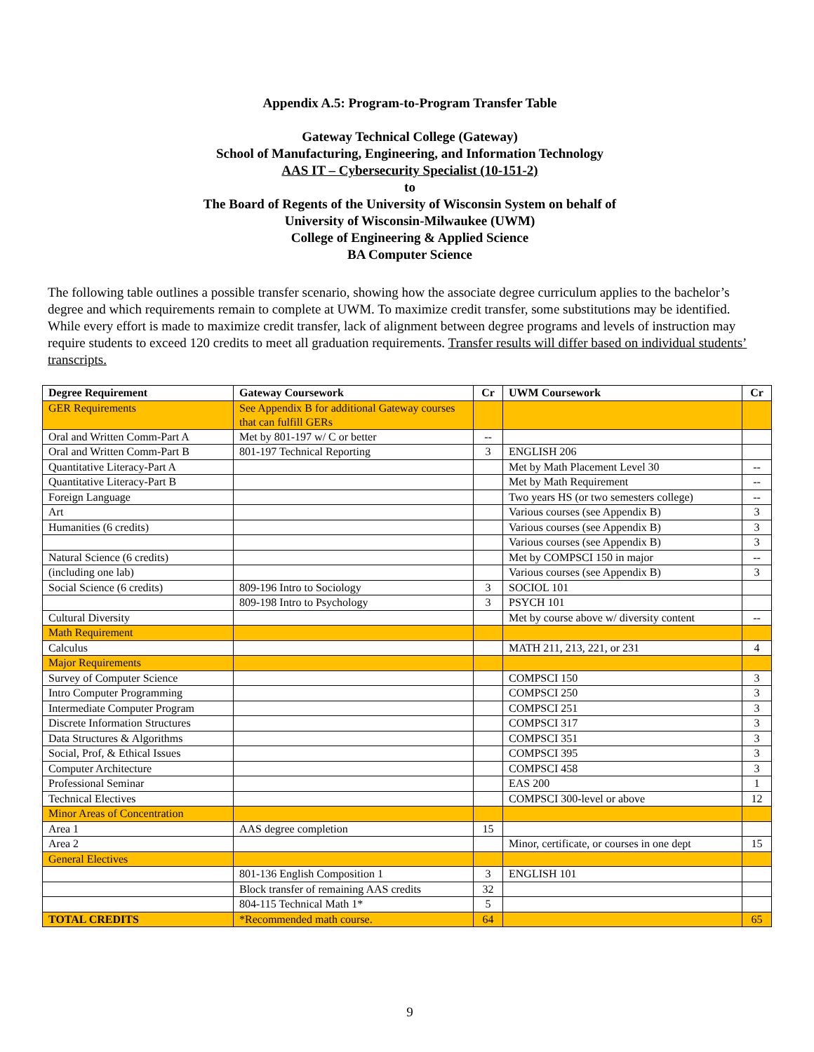Appendix A.5: Program-to-Program Transfer Table
Gateway Technical College (Gateway)
School of Manufacturing, Engineering, and Information Technology
AAS IT – Cybersecurity Specialist (10-151-2)
to
The Board of Regents of the University of Wisconsin System on behalf of
University of Wisconsin-Milwaukee (UWM)
College of Engineering & Applied Science
BA Computer Science
The following table outlines a possible transfer scenario, showing how the associate degree curriculum applies to the bachelor’s degree and which requirements remain to complete at UWM. To maximize credit transfer, some substitutions may be identified. While every effort is made to maximize credit transfer, lack of alignment between degree programs and levels of instruction may require students to exceed 120 credits to meet all graduation requirements. Transfer results will differ based on individual students’ transcripts.
| Degree Requirement | Gateway Coursework | Cr | UWM Coursework | Cr |
| --- | --- | --- | --- | --- |
| GER Requirements | See Appendix B for additional Gateway courses that can fulfill GERs | | | |
| Oral and Written Comm-Part A | Met by 801-197 w/ C or better | -- | | |
| Oral and Written Comm-Part B | 801-197 Technical Reporting | 3 | ENGLISH 206 | |
| Quantitative Literacy-Part A | | | Met by Math Placement Level 30 | -- |
| Quantitative Literacy-Part B | | | Met by Math Requirement | -- |
| Foreign Language | | | Two years HS (or two semesters college) | -- |
| Art | | | Various courses (see Appendix B) | 3 |
| Humanities (6 credits) | | | Various courses (see Appendix B) | 3 |
| | | | Various courses (see Appendix B) | 3 |
| Natural Science (6 credits) | | | Met by COMPSCI 150 in major | -- |
| (including one lab) | | | Various courses (see Appendix B) | 3 |
| Social Science (6 credits) | 809-196 Intro to Sociology | 3 | SOCIOL 101 | |
| | 809-198 Intro to Psychology | 3 | PSYCH 101 | |
| Cultural Diversity | | | Met by course above w/ diversity content | -- |
| Math Requirement | | | | |
| Calculus | | | MATH 211, 213, 221, or 231 | 4 |
| Major Requirements | | | | |
| Survey of Computer Science | | | COMPSCI 150 | 3 |
| Intro Computer Programming | | | COMPSCI 250 | 3 |
| Intermediate Computer Program | | | COMPSCI 251 | 3 |
| Discrete Information Structures | | | COMPSCI 317 | 3 |
| Data Structures & Algorithms | | | COMPSCI 351 | 3 |
| Social, Prof, & Ethical Issues | | | COMPSCI 395 | 3 |
| Computer Architecture | | | COMPSCI 458 | 3 |
| Professional Seminar | | | EAS 200 | 1 |
| Technical Electives | | | COMPSCI 300-level or above | 12 |
| Minor Areas of Concentration | | | | |
| Area 1 | AAS degree completion | 15 | | |
| Area 2 | | | Minor, certificate, or courses in one dept | 15 |
| General Electives | | | | |
| | 801-136 English Composition 1 | 3 | ENGLISH 101 | |
| | Block transfer of remaining AAS credits | 32 | | |
| | 804-115 Technical Math 1* | 5 | | |
| TOTAL CREDITS | *Recommended math course. | 64 | | 65 |
9